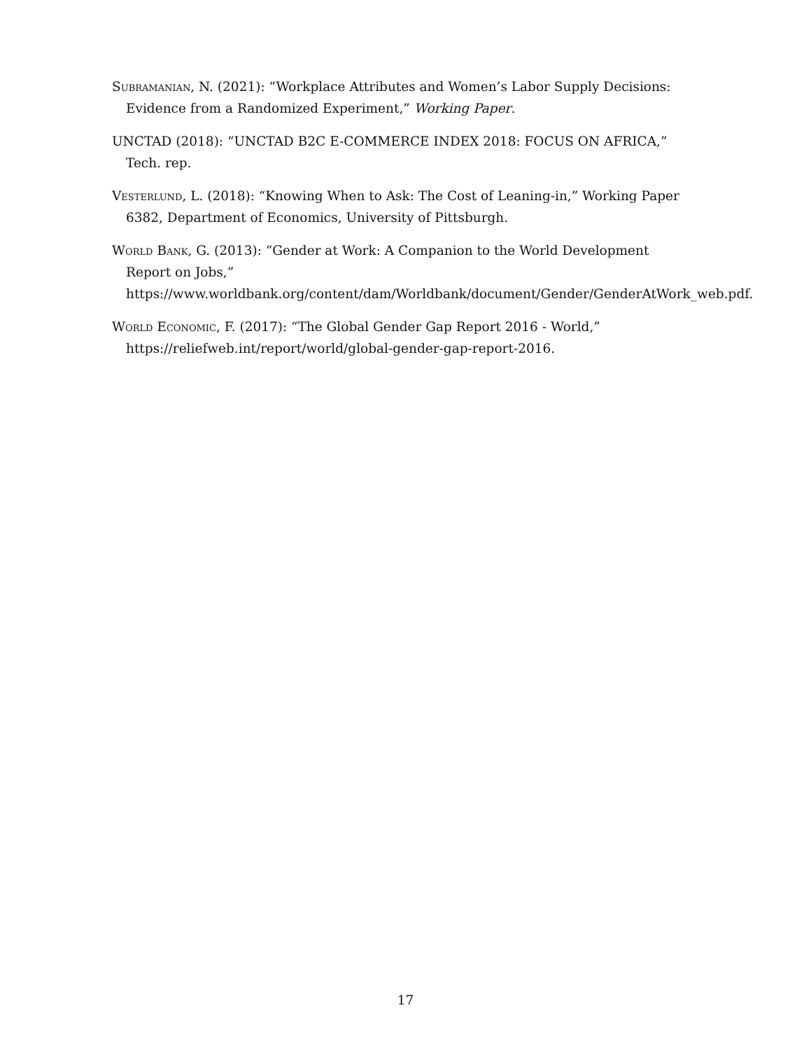Subramanian, N. (2021): “Workplace Attributes and Women’s Labor Supply Decisions: Evidence from a Randomized Experiment,” Working Paper.
UNCTAD (2018): “UNCTAD B2C E-COMMERCE INDEX 2018: FOCUS ON AFRICA,” Tech. rep.
Vesterlund, L. (2018): “Knowing When to Ask: The Cost of Leaning-in,” Working Paper 6382, Department of Economics, University of Pittsburgh.
World Bank, G. (2013): “Gender at Work: A Companion to the World Development Report on Jobs,” https://www.worldbank.org/content/dam/Worldbank/document/Gender/GenderAtWork_web.pdf.
World Economic, F. (2017): “The Global Gender Gap Report 2016 - World,” https://reliefweb.int/report/world/global-gender-gap-report-2016.
17